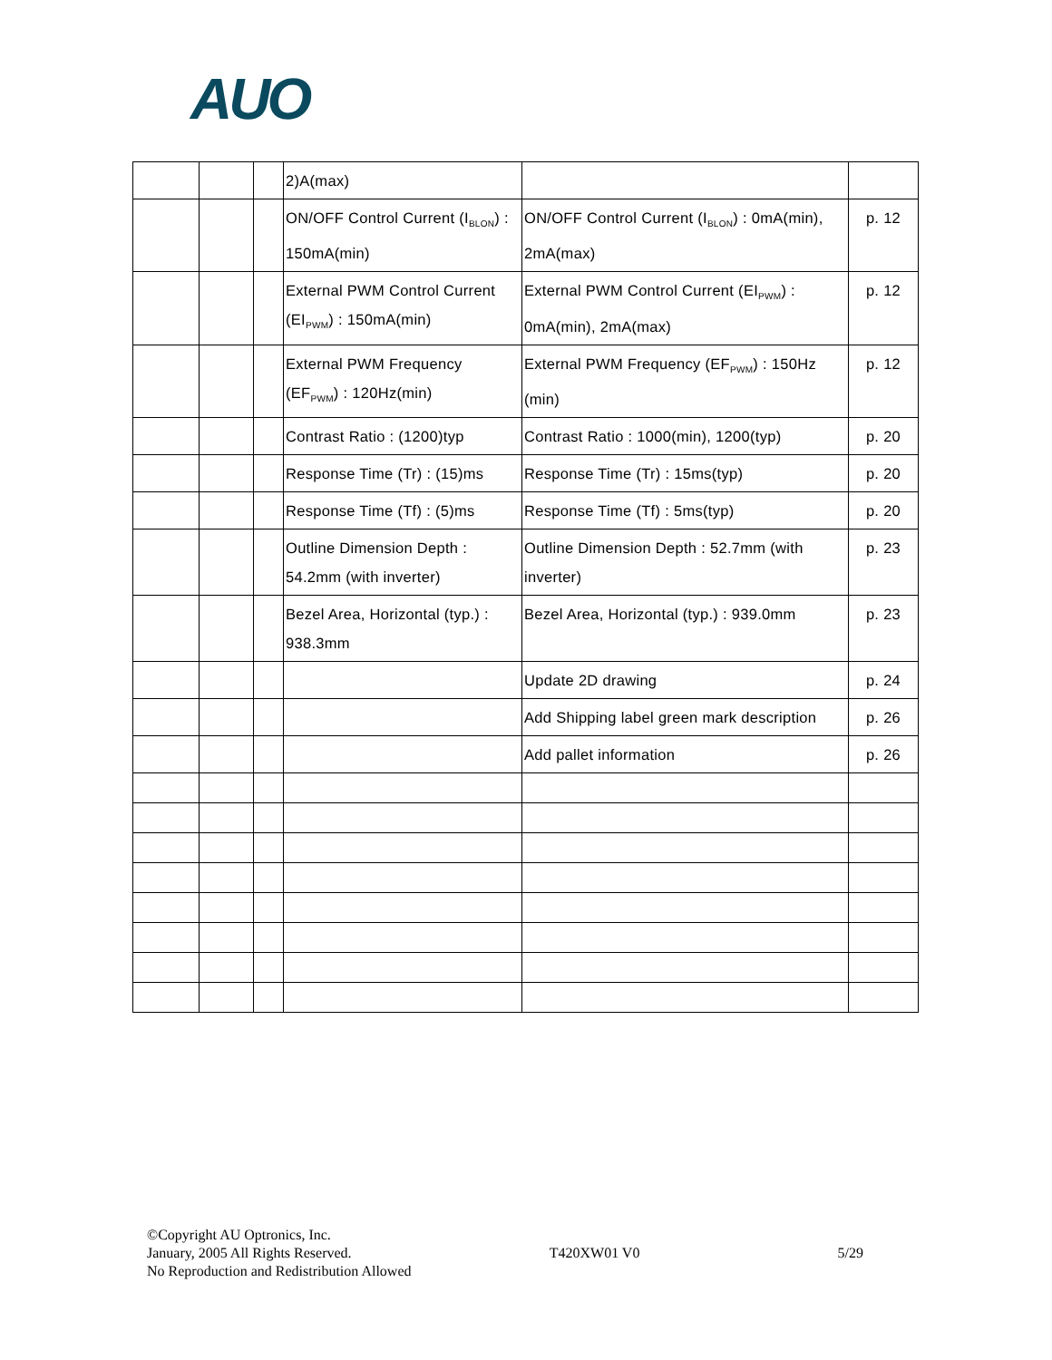AUO
| | | | 2)A(max) | | |
| | | | ON/OFF Control Current (I<sub>BLON</sub>) : 150mA(min) | ON/OFF Control Current (I<sub>BLON</sub>) : 0mA(min), 2mA(max) | p. 12 |
| | | | External PWM Control Current (EI<sub>PWM</sub>) : 150mA(min) | External PWM Control Current (EI<sub>PWM</sub>) : 0mA(min), 2mA(max) | p. 12 |
| | | | External PWM Frequency (EF<sub>PWM</sub>) : 120Hz(min) | External PWM Frequency (EF<sub>PWM</sub>) : 150Hz (min) | p. 12 |
| | | | Contrast Ratio : (1200)typ | Contrast Ratio : 1000(min), 1200(typ) | p. 20 |
| | | | Response Time (Tr) : (15)ms | Response Time (Tr) : 15ms(typ) | p. 20 |
| | | | Response Time (Tf) : (5)ms | Response Time (Tf) : 5ms(typ) | p. 20 |
| | | | Outline Dimension Depth : 54.2mm (with inverter) | Outline Dimension Depth : 52.7mm (with inverter) | p. 23 |
| | | | Bezel Area, Horizontal (typ.) : 938.3mm | Bezel Area, Horizontal (typ.) : 939.0mm | p. 23 |
| | | | | Update 2D drawing | p. 24 |
| | | | | Add Shipping label green mark description | p. 26 |
| | | | | Add pallet information | p. 26 |
©Copyright AU Optronics, Inc.
January, 2005 All Rights Reserved. T420XW01 V0 5/29
No Reproduction and Redistribution Allowed